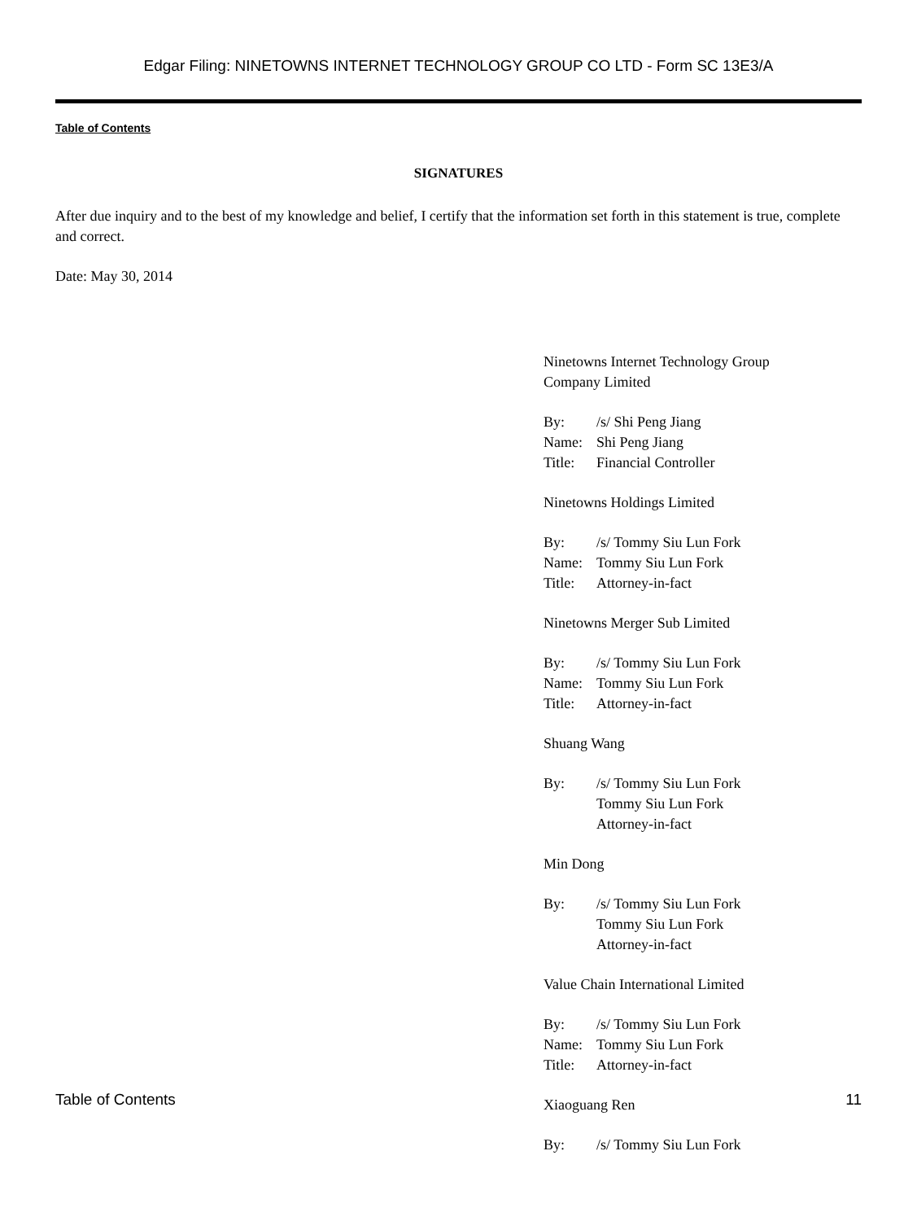Edgar Filing: NINETOWNS INTERNET TECHNOLOGY GROUP CO LTD - Form SC 13E3/A
Table of Contents
SIGNATURES
After due inquiry and to the best of my knowledge and belief, I certify that the information set forth in this statement is true, complete and correct.
Date: May 30, 2014
Ninetowns Internet Technology Group
Company Limited
| By: | /s/ Shi Peng Jiang |
| Name: | Shi Peng Jiang |
| Title: | Financial Controller |
Ninetowns Holdings Limited
| By: | /s/ Tommy Siu Lun Fork |
| Name: | Tommy Siu Lun Fork |
| Title: | Attorney-in-fact |
Ninetowns Merger Sub Limited
| By: | /s/ Tommy Siu Lun Fork |
| Name: | Tommy Siu Lun Fork |
| Title: | Attorney-in-fact |
Shuang Wang
| By: | /s/ Tommy Siu Lun Fork |
| | Tommy Siu Lun Fork |
| | Attorney-in-fact |
Min Dong
| By: | /s/ Tommy Siu Lun Fork |
| | Tommy Siu Lun Fork |
| | Attorney-in-fact |
Value Chain International Limited
| By: | /s/ Tommy Siu Lun Fork |
| Name: | Tommy Siu Lun Fork |
| Title: | Attorney-in-fact |
Xiaoguang Ren
| By: | /s/ Tommy Siu Lun Fork |
Table of Contents 11